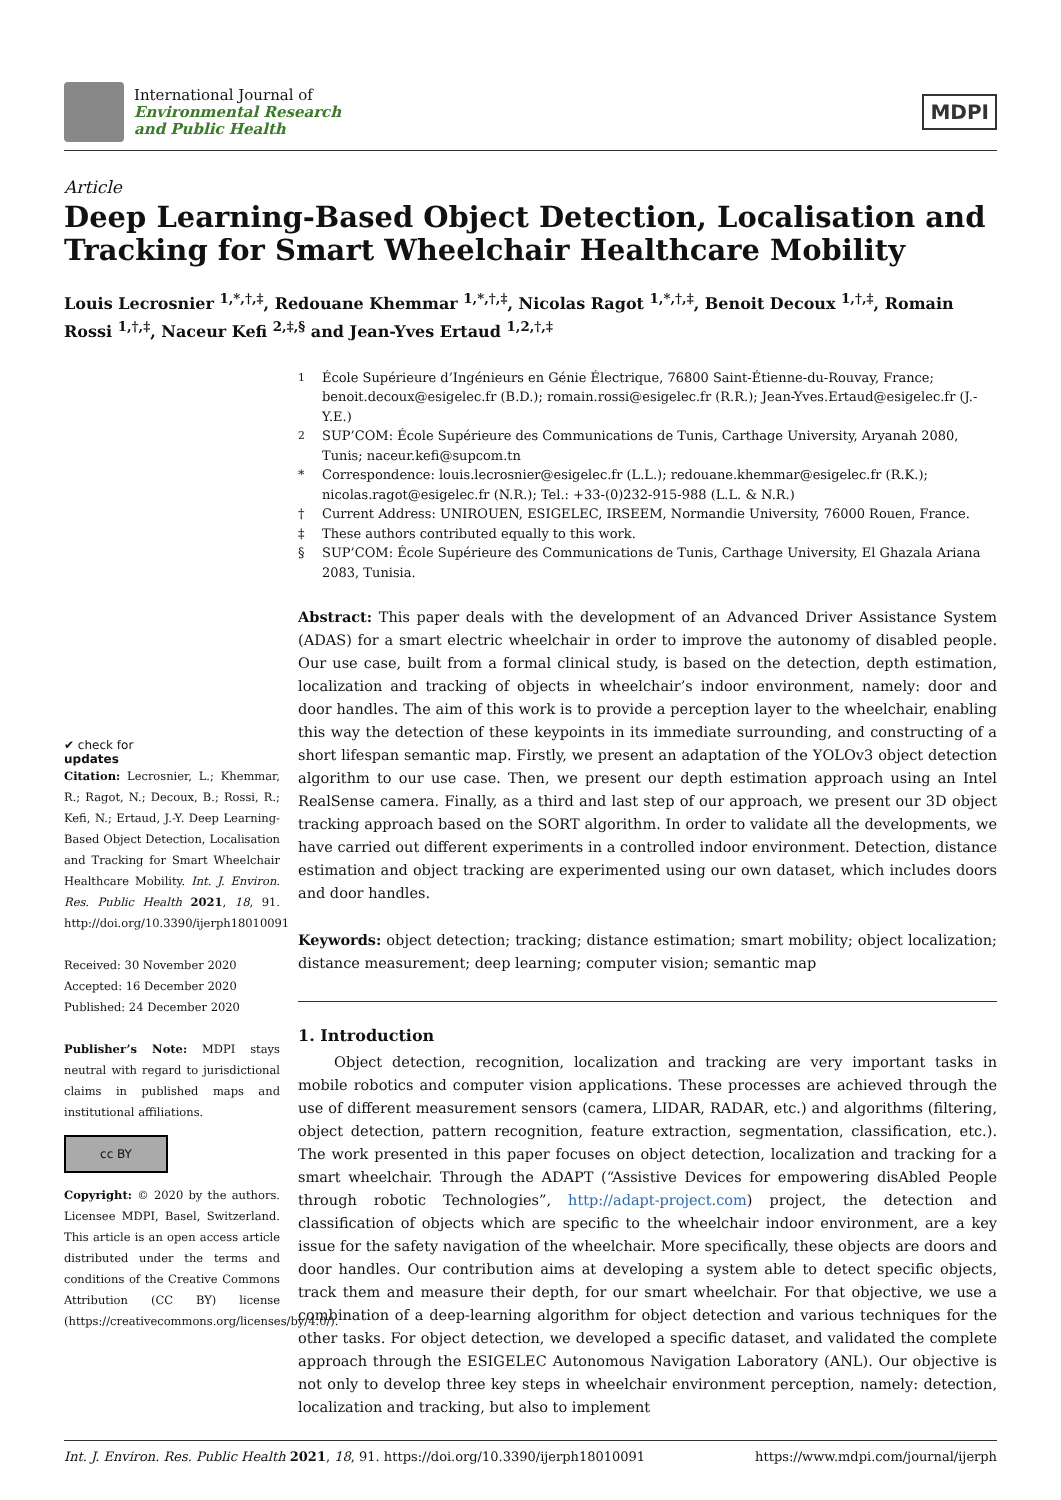International Journal of
Environmental Research
and Public Health
MDPI
Article
Deep Learning-Based Object Detection, Localisation and Tracking for Smart Wheelchair Healthcare Mobility
Louis Lecrosnier <sup>1,*,†,‡</sup>, Redouane Khemmar <sup>1,*,†,‡</sup>, Nicolas Ragot <sup>1,*,†,‡</sup>, Benoit Decoux <sup>1,†,‡</sup>, Romain Rossi <sup>1,†,‡</sup>, Naceur Kefi <sup>2,‡,§</sup> and Jean-Yves Ertaud <sup>1,2,†,‡</sup>
✔ check for
updates
Citation: Lecrosnier, L.; Khemmar, R.; Ragot, N.; Decoux, B.; Rossi, R.; Kefi, N.; Ertaud, J.-Y. Deep Learning-Based Object Detection, Localisation and Tracking for Smart Wheelchair Healthcare Mobility. Int. J. Environ. Res. Public Health 2021, 18, 91. http://doi.org/10.3390/ijerph18010091
Received: 30 November 2020
Accepted: 16 December 2020
Published: 24 December 2020
Publisher’s Note: MDPI stays neutral with regard to jurisdictional claims in published maps and institutional affiliations.
cc BY
Copyright: © 2020 by the authors. Licensee MDPI, Basel, Switzerland. This article is an open access article distributed under the terms and conditions of the Creative Commons Attribution (CC BY) license (https://creativecommons.org/licenses/by/4.0/).
<sup>1</sup> École Supérieure d’Ingénieurs en Génie Électrique, 76800 Saint-Étienne-du-Rouvay, France; benoit.decoux@esigelec.fr (B.D.); romain.rossi@esigelec.fr (R.R.); Jean-Yves.Ertaud@esigelec.fr (J.-Y.E.)
<sup>2</sup> SUP’COM: École Supérieure des Communications de Tunis, Carthage University, Aryanah 2080, Tunis; naceur.kefi@supcom.tn
* Correspondence: louis.lecrosnier@esigelec.fr (L.L.); redouane.khemmar@esigelec.fr (R.K.); nicolas.ragot@esigelec.fr (N.R.); Tel.: +33-(0)232-915-988 (L.L. & N.R.)
† Current Address: UNIROUEN, ESIGELEC, IRSEEM, Normandie University, 76000 Rouen, France.
‡ These authors contributed equally to this work.
§ SUP’COM: École Supérieure des Communications de Tunis, Carthage University, El Ghazala Ariana 2083, Tunisia.
Abstract: This paper deals with the development of an Advanced Driver Assistance System (ADAS) for a smart electric wheelchair in order to improve the autonomy of disabled people. Our use case, built from a formal clinical study, is based on the detection, depth estimation, localization and tracking of objects in wheelchair’s indoor environment, namely: door and door handles. The aim of this work is to provide a perception layer to the wheelchair, enabling this way the detection of these keypoints in its immediate surrounding, and constructing of a short lifespan semantic map. Firstly, we present an adaptation of the YOLOv3 object detection algorithm to our use case. Then, we present our depth estimation approach using an Intel RealSense camera. Finally, as a third and last step of our approach, we present our 3D object tracking approach based on the SORT algorithm. In order to validate all the developments, we have carried out different experiments in a controlled indoor environment. Detection, distance estimation and object tracking are experimented using our own dataset, which includes doors and door handles.
Keywords: object detection; tracking; distance estimation; smart mobility; object localization; distance measurement; deep learning; computer vision; semantic map
1. Introduction
Object detection, recognition, localization and tracking are very important tasks in mobile robotics and computer vision applications. These processes are achieved through the use of different measurement sensors (camera, LIDAR, RADAR, etc.) and algorithms (filtering, object detection, pattern recognition, feature extraction, segmentation, classification, etc.). The work presented in this paper focuses on object detection, localization and tracking for a smart wheelchair. Through the ADAPT (“Assistive Devices for empowering disAbled People through robotic Technologies”, http://adapt-project.com) project, the detection and classification of objects which are specific to the wheelchair indoor environment, are a key issue for the safety navigation of the wheelchair. More specifically, these objects are doors and door handles. Our contribution aims at developing a system able to detect specific objects, track them and measure their depth, for our smart wheelchair. For that objective, we use a combination of a deep-learning algorithm for object detection and various techniques for the other tasks. For object detection, we developed a specific dataset, and validated the complete approach through the ESIGELEC Autonomous Navigation Laboratory (ANL). Our objective is not only to develop three key steps in wheelchair environment perception, namely: detection, localization and tracking, but also to implement
Int. J. Environ. Res. Public Health 2021, 18, 91. https://doi.org/10.3390/ijerph18010091 https://www.mdpi.com/journal/ijerph